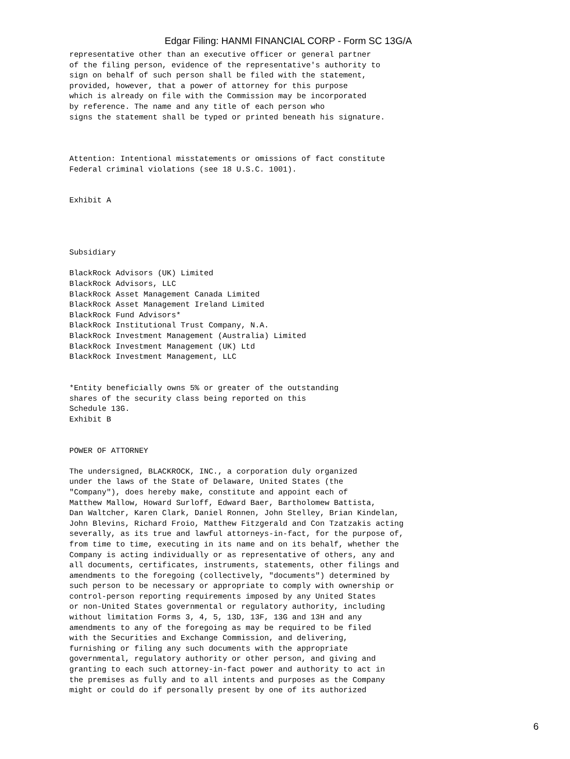Edgar Filing: HANMI FINANCIAL CORP - Form SC 13G/A
representative other than an executive officer or general partner
of the filing person, evidence of the representative's authority to
sign on behalf of such person shall be filed with the statement,
provided, however, that a power of attorney for this purpose
which is already on file with the Commission may be incorporated
by reference. The name and any title of each person who
signs the statement shall be typed or printed beneath his signature.



Attention: Intentional misstatements or omissions of fact constitute
Federal criminal violations (see 18 U.S.C. 1001).


Exhibit A




Subsidiary

BlackRock Advisors (UK) Limited
BlackRock Advisors, LLC
BlackRock Asset Management Canada Limited
BlackRock Asset Management Ireland Limited
BlackRock Fund Advisors*
BlackRock Institutional Trust Company, N.A.
BlackRock Investment Management (Australia) Limited
BlackRock Investment Management (UK) Ltd
BlackRock Investment Management, LLC


*Entity beneficially owns 5% or greater of the outstanding
shares of the security class being reported on this
Schedule 13G.
Exhibit B


POWER OF ATTORNEY

The undersigned, BLACKROCK, INC., a corporation duly organized
under the laws of the State of Delaware, United States (the
"Company"), does hereby make, constitute and appoint each of
Matthew Mallow, Howard Surloff, Edward Baer, Bartholomew Battista,
Dan Waltcher, Karen Clark, Daniel Ronnen, John Stelley, Brian Kindelan,
John Blevins, Richard Froio, Matthew Fitzgerald and Con Tzatzakis acting
severally, as its true and lawful attorneys-in-fact, for the purpose of,
from time to time, executing in its name and on its behalf, whether the
Company is acting individually or as representative of others, any and
all documents, certificates, instruments, statements, other filings and
amendments to the foregoing (collectively, "documents") determined by
such person to be necessary or appropriate to comply with ownership or
control-person reporting requirements imposed by any United States
or non-United States governmental or regulatory authority, including
without limitation Forms 3, 4, 5, 13D, 13F, 13G and 13H and any
amendments to any of the foregoing as may be required to be filed
with the Securities and Exchange Commission, and delivering,
furnishing or filing any such documents with the appropriate
governmental, regulatory authority or other person, and giving and
granting to each such attorney-in-fact power and authority to act in
the premises as fully and to all intents and purposes as the Company
might or could do if personally present by one of its authorized
6